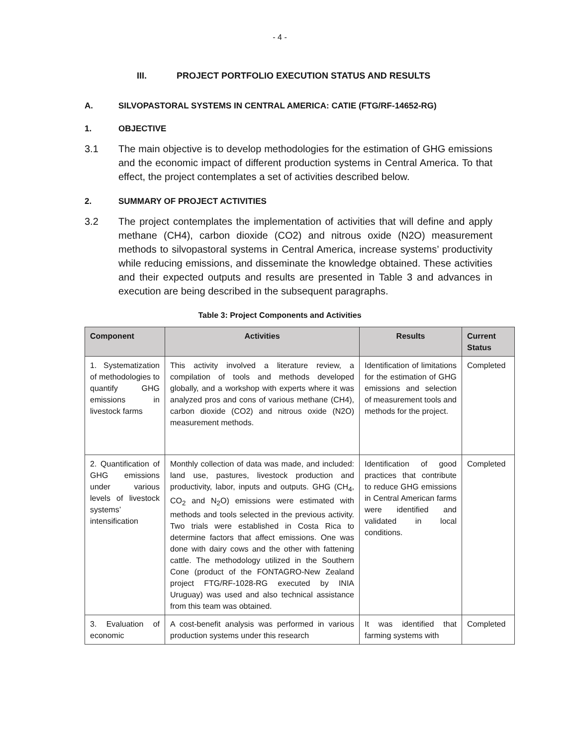- 4 -
III. PROJECT PORTFOLIO EXECUTION STATUS AND RESULTS
A. SILVOPASTORAL SYSTEMS IN CENTRAL AMERICA: CATIE (FTG/RF-14652-RG)
1. OBJECTIVE
3.1 The main objective is to develop methodologies for the estimation of GHG emissions and the economic impact of different production systems in Central America. To that effect, the project contemplates a set of activities described below.
2. SUMMARY OF PROJECT ACTIVITIES
3.2 The project contemplates the implementation of activities that will define and apply methane (CH4), carbon dioxide (CO2) and nitrous oxide (N2O) measurement methods to silvopastoral systems in Central America, increase systems’ productivity while reducing emissions, and disseminate the knowledge obtained. These activities and their expected outputs and results are presented in Table 3 and advances in execution are being described in the subsequent paragraphs.
Table 3: Project Components and Activities
| Component | Activities | Results | Current Status |
| --- | --- | --- | --- |
| 1. Systematization of methodologies to quantify GHG emissions in livestock farms | This activity involved a literature review, a compilation of tools and methods developed globally, and a workshop with experts where it was analyzed pros and cons of various methane (CH4), carbon dioxide (CO2) and nitrous oxide (N2O) measurement methods. | Identification of limitations for the estimation of GHG emissions and selection of measurement tools and methods for the project. | Completed |
| 2. Quantification of GHG emissions under various levels of livestock systems’ intensification | Monthly collection of data was made, and included: land use, pastures, livestock production and productivity, labor, inputs and outputs. GHG (CH<sub>4</sub>, CO<sub>2</sub> and N<sub>2</sub>O) emissions were estimated with methods and tools selected in the previous activity. Two trials were established in Costa Rica to determine factors that affect emissions. One was done with dairy cows and the other with fattening cattle. The methodology utilized in the Southern Cone (product of the FONTAGRO-New Zealand project FTG/RF-1028-RG executed by INIA Uruguay) was used and also technical assistance from this team was obtained. | Identification of good practices that contribute to reduce GHG emissions in Central American farms were identified and validated in local conditions. | Completed |
| 3. Evaluation of economic | A cost-benefit analysis was performed in various production systems under this research | It was identified that farming systems with | Completed |